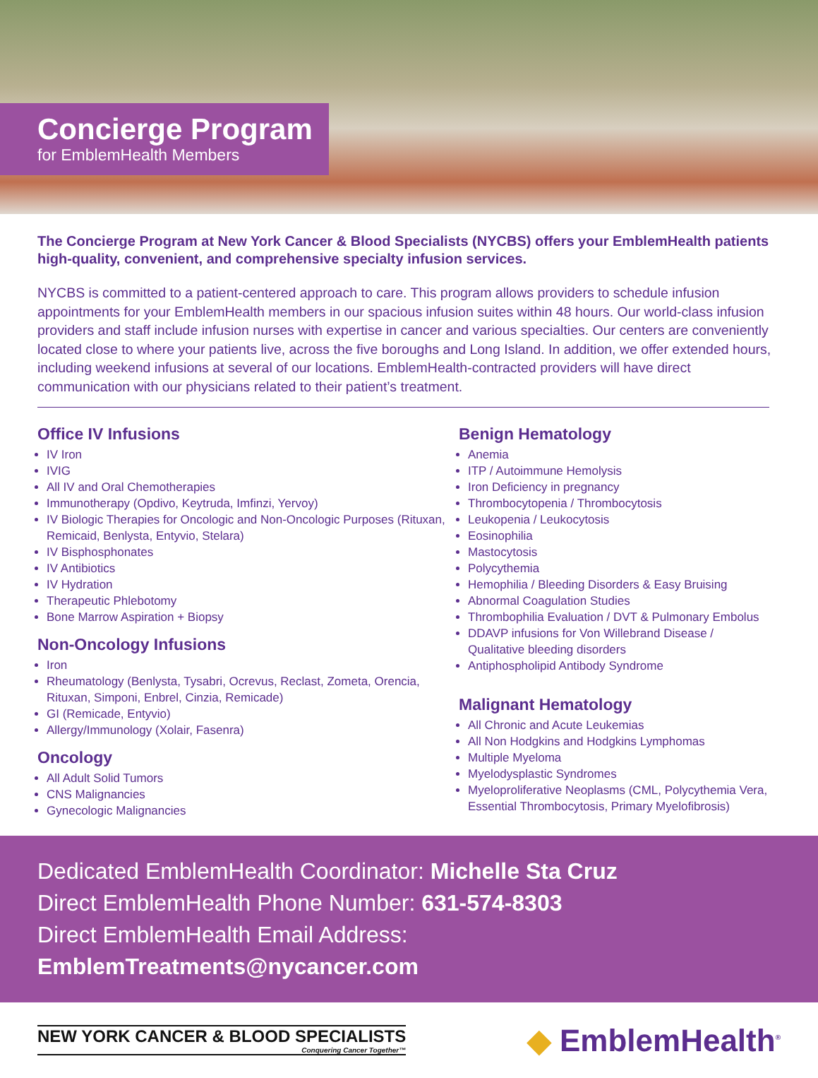Concierge Program
for EmblemHealth Members
The Concierge Program at New York Cancer & Blood Specialists (NYCBS) offers your EmblemHealth patients high-quality, convenient, and comprehensive specialty infusion services.
NYCBS is committed to a patient-centered approach to care. This program allows providers to schedule infusion appointments for your EmblemHealth members in our spacious infusion suites within 48 hours. Our world-class infusion providers and staff include infusion nurses with expertise in cancer and various specialties. Our centers are conveniently located close to where your patients live, across the five boroughs and Long Island. In addition, we offer extended hours, including weekend infusions at several of our locations. EmblemHealth-contracted providers will have direct communication with our physicians related to their patient’s treatment.
Office IV Infusions
IV Iron
IVIG
All IV and Oral Chemotherapies
Immunotherapy (Opdivo, Keytruda, Imfinzi, Yervoy)
IV Biologic Therapies for Oncologic and Non-Oncologic Purposes (Rituxan, Remicaid, Benlysta, Entyvio, Stelara)
IV Bisphosphonates
IV Antibiotics
IV Hydration
Therapeutic Phlebotomy
Bone Marrow Aspiration + Biopsy
Non-Oncology Infusions
Iron
Rheumatology (Benlysta, Tysabri, Ocrevus, Reclast, Zometa, Orencia, Rituxan, Simponi, Enbrel, Cinzia, Remicade)
GI (Remicade, Entyvio)
Allergy/Immunology (Xolair, Fasenra)
Oncology
All Adult Solid Tumors
CNS Malignancies
Gynecologic Malignancies
Benign Hematology
Anemia
ITP / Autoimmune Hemolysis
Iron Deficiency in pregnancy
Thrombocytopenia / Thrombocytosis
Leukopenia / Leukocytosis
Eosinophilia
Mastocytosis
Polycythemia
Hemophilia / Bleeding Disorders & Easy Bruising
Abnormal Coagulation Studies
Thrombophilia Evaluation / DVT & Pulmonary Embolus
DDAVP infusions for Von Willebrand Disease / Qualitative bleeding disorders
Antiphospholipid Antibody Syndrome
Malignant Hematology
All Chronic and Acute Leukemias
All Non Hodgkins and Hodgkins Lymphomas
Multiple Myeloma
Myelodysplastic Syndromes
Myeloproliferative Neoplasms (CML, Polycythemia Vera, Essential Thrombocytosis, Primary Myelofibrosis)
Dedicated EmblemHealth Coordinator: Michelle Sta Cruz
Direct EmblemHealth Phone Number: 631-574-8303
Direct EmblemHealth Email Address: EmblemTreatments@nycancer.com
NEW YORK CANCER & BLOOD SPECIALISTS
Conquering Cancer Together™
◆ EmblemHealth<sup>®</sup>